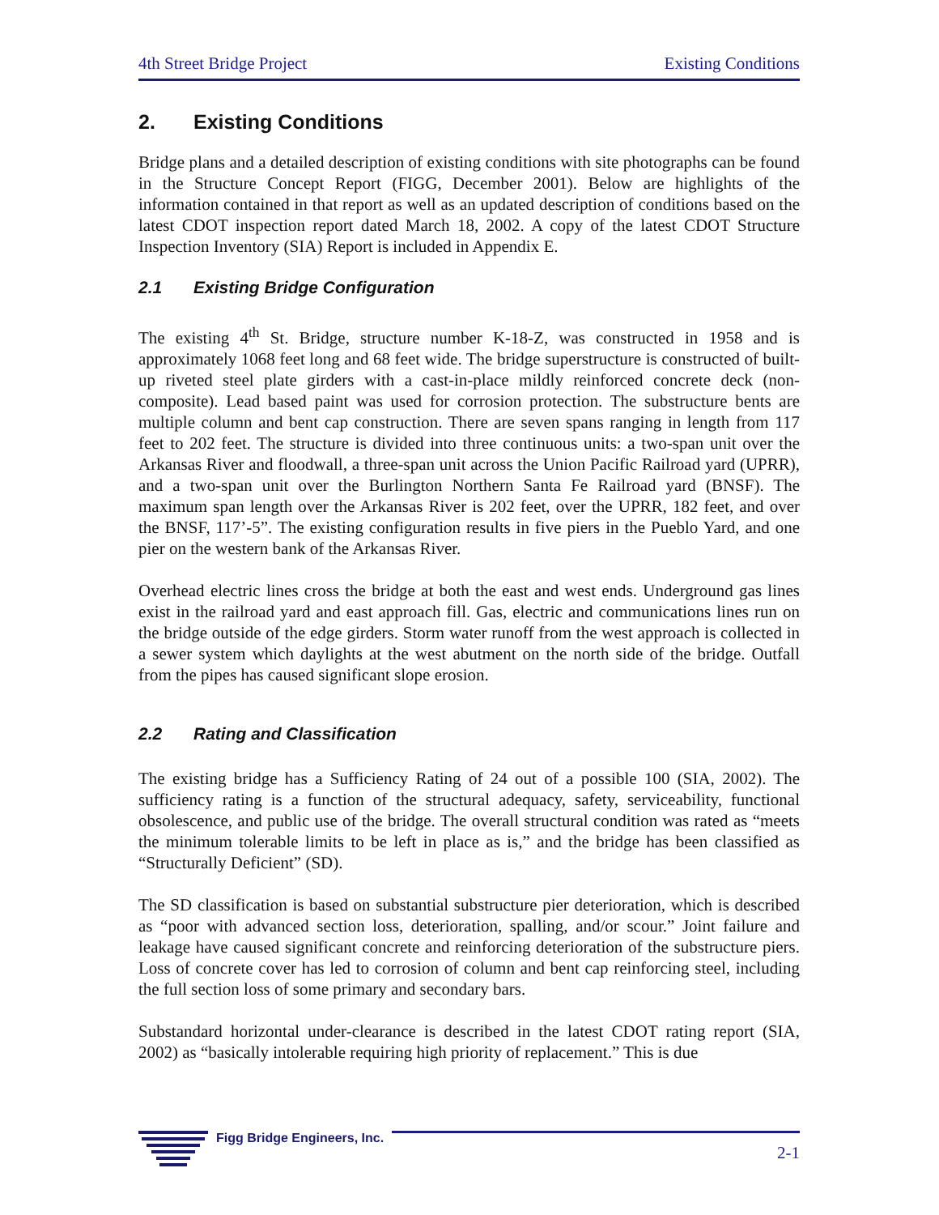4th Street Bridge Project Existing Conditions
2. Existing Conditions
Bridge plans and a detailed description of existing conditions with site photographs can be found in the Structure Concept Report (FIGG, December 2001). Below are highlights of the information contained in that report as well as an updated description of conditions based on the latest CDOT inspection report dated March 18, 2002. A copy of the latest CDOT Structure Inspection Inventory (SIA) Report is included in Appendix E.
2.1 Existing Bridge Configuration
The existing 4<sup>th</sup> St. Bridge, structure number K-18-Z, was constructed in 1958 and is approximately 1068 feet long and 68 feet wide. The bridge superstructure is constructed of built-up riveted steel plate girders with a cast-in-place mildly reinforced concrete deck (non-composite). Lead based paint was used for corrosion protection. The substructure bents are multiple column and bent cap construction. There are seven spans ranging in length from 117 feet to 202 feet. The structure is divided into three continuous units: a two-span unit over the Arkansas River and floodwall, a three-span unit across the Union Pacific Railroad yard (UPRR), and a two-span unit over the Burlington Northern Santa Fe Railroad yard (BNSF). The maximum span length over the Arkansas River is 202 feet, over the UPRR, 182 feet, and over the BNSF, 117’-5”. The existing configuration results in five piers in the Pueblo Yard, and one pier on the western bank of the Arkansas River.
Overhead electric lines cross the bridge at both the east and west ends. Underground gas lines exist in the railroad yard and east approach fill. Gas, electric and communications lines run on the bridge outside of the edge girders. Storm water runoff from the west approach is collected in a sewer system which daylights at the west abutment on the north side of the bridge. Outfall from the pipes has caused significant slope erosion.
2.2 Rating and Classification
The existing bridge has a Sufficiency Rating of 24 out of a possible 100 (SIA, 2002). The sufficiency rating is a function of the structural adequacy, safety, serviceability, functional obsolescence, and public use of the bridge. The overall structural condition was rated as “meets the minimum tolerable limits to be left in place as is,” and the bridge has been classified as “Structurally Deficient” (SD).
The SD classification is based on substantial substructure pier deterioration, which is described as “poor with advanced section loss, deterioration, spalling, and/or scour.” Joint failure and leakage have caused significant concrete and reinforcing deterioration of the substructure piers. Loss of concrete cover has led to corrosion of column and bent cap reinforcing steel, including the full section loss of some primary and secondary bars.
Substandard horizontal under-clearance is described in the latest CDOT rating report (SIA, 2002) as “basically intolerable requiring high priority of replacement.” This is due
Figg Bridge Engineers, Inc.
2-1